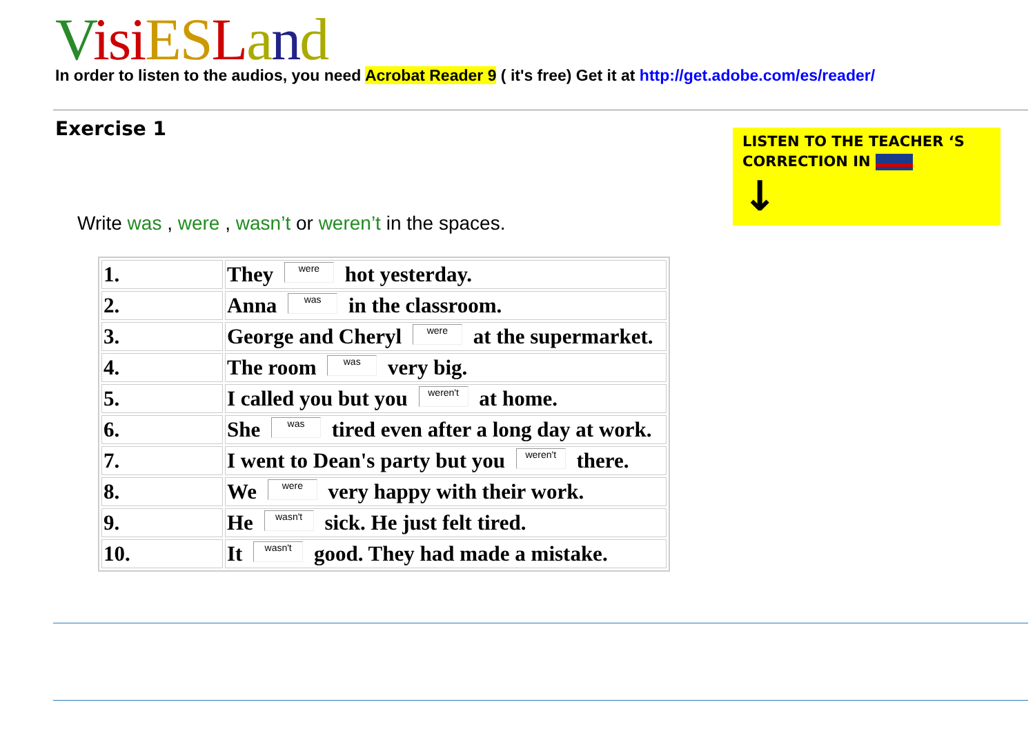Visi ES Land
In order to listen to the audios, you need Acrobat Reader 9 ( it's free) Get it at http://get.adobe.com/es/reader/
Exercise 1
LISTEN TO THE TEACHER ‘S CORRECTION IN
↓
Write was , were , wasn’t or weren’t in the spaces.
| 1. | They were hot yesterday. |
| 2. | Anna was in the classroom. |
| 3. | George and Cheryl were at the supermarket. |
| 4. | The room was very big. |
| 5. | I called you but you weren't at home. |
| 6. | She was tired even after a long day at work. |
| 7. | I went to Dean's party but you weren't there. |
| 8. | We were very happy with their work. |
| 9. | He wasn't sick. He just felt tired. |
| 10. | It wasn't good. They had made a mistake. |